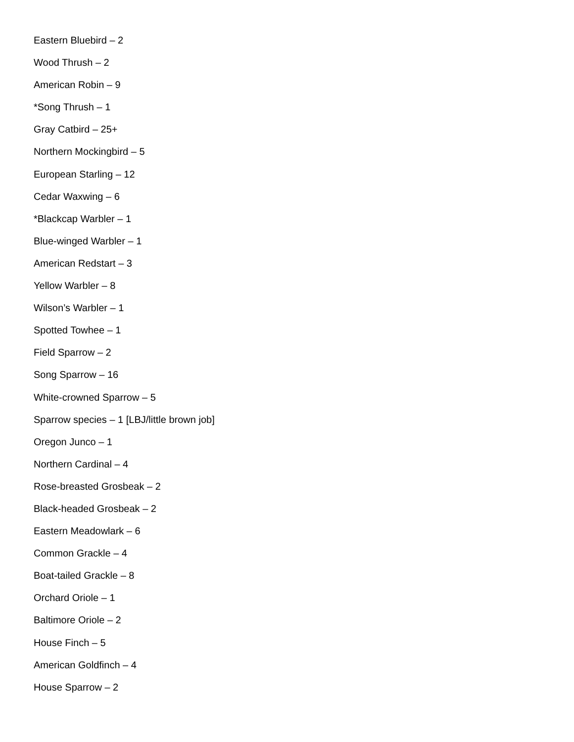Eastern Bluebird – 2
Wood Thrush – 2
American Robin – 9
*Song Thrush – 1
Gray Catbird – 25+
Northern Mockingbird – 5
European Starling – 12
Cedar Waxwing – 6
*Blackcap Warbler – 1
Blue-winged Warbler – 1
American Redstart – 3
Yellow Warbler – 8
Wilson’s Warbler – 1
Spotted Towhee – 1
Field Sparrow – 2
Song Sparrow – 16
White-crowned Sparrow – 5
Sparrow species – 1 [LBJ/little brown job]
Oregon Junco – 1
Northern Cardinal – 4
Rose-breasted Grosbeak – 2
Black-headed Grosbeak – 2
Eastern Meadowlark – 6
Common Grackle – 4
Boat-tailed Grackle – 8
Orchard Oriole – 1
Baltimore Oriole – 2
House Finch – 5
American Goldfinch – 4
House Sparrow – 2